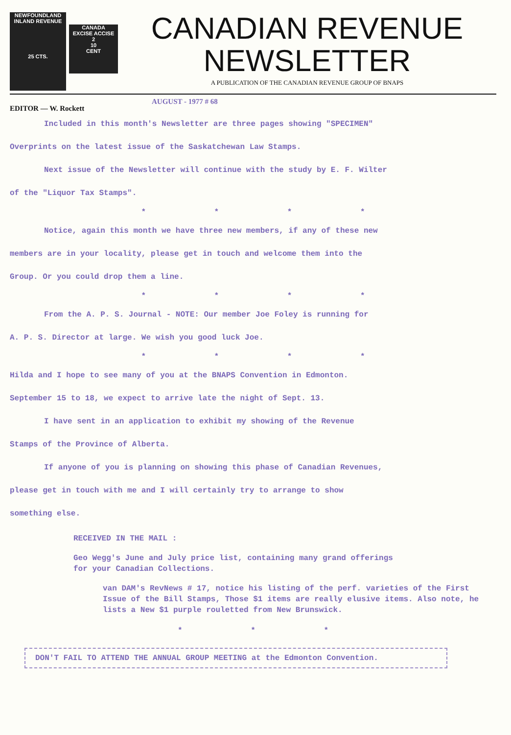NEWFOUNDLAND
INLAND REVENUE
25 CTS.
CANADA
EXCISE ACCISE
2
10
CENT
CANADIAN REVENUE
NEWSLETTER
A PUBLICATION OF THE CANADIAN REVENUE GROUP OF BNAPS
EDITOR — W. Rockett AUGUST - 1977 # 68
Included in this month's Newsletter are three pages showing "SPECIMEN"
Overprints on the latest issue of the Saskatchewan Law Stamps.
Next issue of the Newsletter will continue with the study by E. F. Wilter
of the "Liquor Tax Stamps".
* * * *
Notice, again this month we have three new members, if any of these new
members are in your locality, please get in touch and welcome them into the
Group. Or you could drop them a line.
* * * *
From the A. P. S. Journal - NOTE: Our member Joe Foley is running for
A. P. S. Director at large. We wish you good luck Joe.
* * * *
Hilda and I hope to see many of you at the BNAPS Convention in Edmonton.
September 15 to 18, we expect to arrive late the night of Sept. 13.
I have sent in an application to exhibit my showing of the Revenue
Stamps of the Province of Alberta.
If anyone of you is planning on showing this phase of Canadian Revenues,
please get in touch with me and I will certainly try to arrange to show
something else.
RECEIVED IN THE MAIL :
Geo Wegg's June and July price list, containing many grand offerings
for your Canadian Collections.
van DAM's RevNews # 17, notice his listing of the perf. varieties of the First Issue of the Bill Stamps, Those $1 items are really elusive items. Also note, he lists a New $1 purple rouletted from New Brunswick.
* * *
DON'T FAIL TO ATTEND THE ANNUAL GROUP MEETING at the Edmonton Convention.